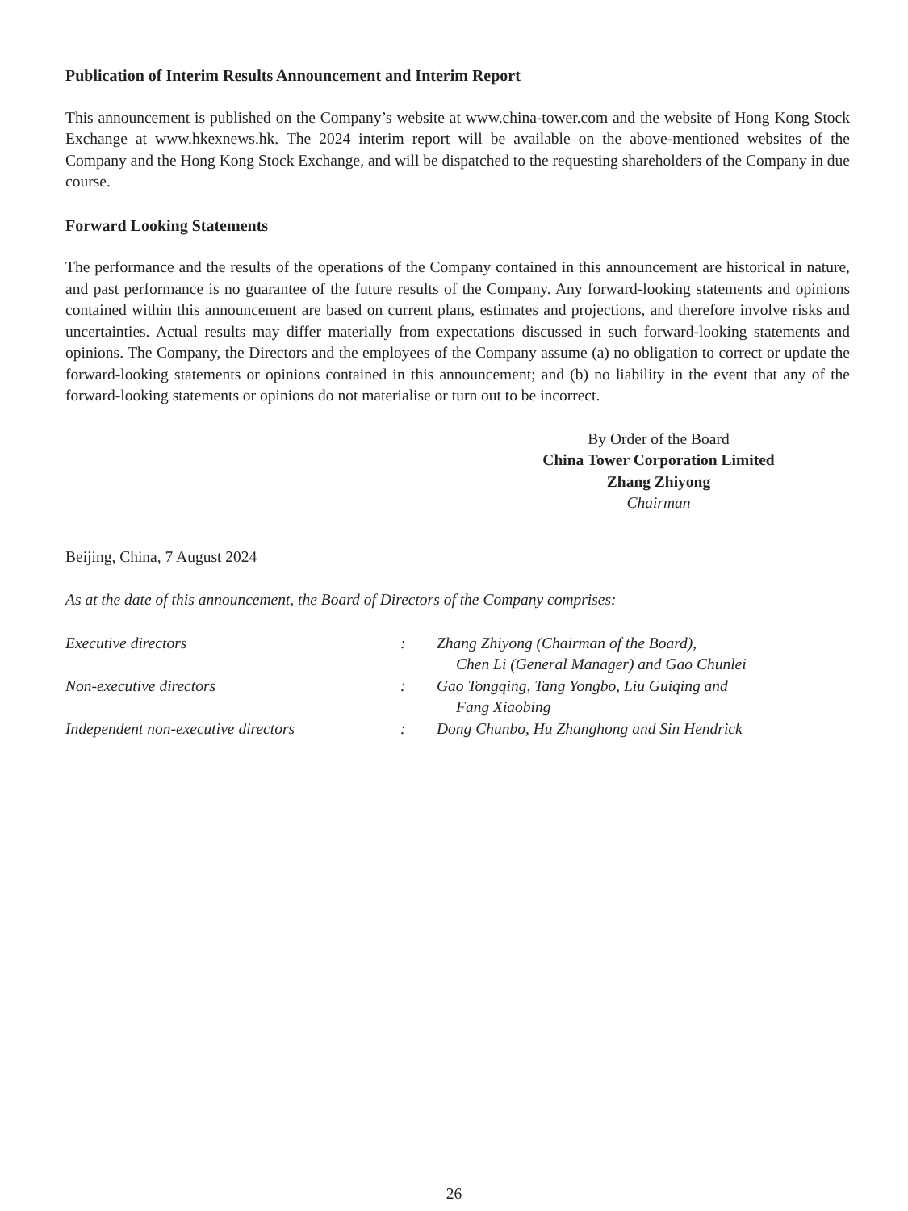Publication of Interim Results Announcement and Interim Report
This announcement is published on the Company’s website at www.china-tower.com and the website of Hong Kong Stock Exchange at www.hkexnews.hk. The 2024 interim report will be available on the above-mentioned websites of the Company and the Hong Kong Stock Exchange, and will be dispatched to the requesting shareholders of the Company in due course.
Forward Looking Statements
The performance and the results of the operations of the Company contained in this announcement are historical in nature, and past performance is no guarantee of the future results of the Company. Any forward-looking statements and opinions contained within this announcement are based on current plans, estimates and projections, and therefore involve risks and uncertainties. Actual results may differ materially from expectations discussed in such forward-looking statements and opinions. The Company, the Directors and the employees of the Company assume (a) no obligation to correct or update the forward-looking statements or opinions contained in this announcement; and (b) no liability in the event that any of the forward-looking statements or opinions do not materialise or turn out to be incorrect.
By Order of the Board
China Tower Corporation Limited
Zhang Zhiyong
Chairman
Beijing, China, 7 August 2024
As at the date of this announcement, the Board of Directors of the Company comprises:
| Executive directors | : | Zhang Zhiyong (Chairman of the Board), Chen Li (General Manager) and Gao Chunlei |
| Non-executive directors | : | Gao Tongqing, Tang Yongbo, Liu Guiqing and Fang Xiaobing |
| Independent non-executive directors | : | Dong Chunbo, Hu Zhanghong and Sin Hendrick |
26